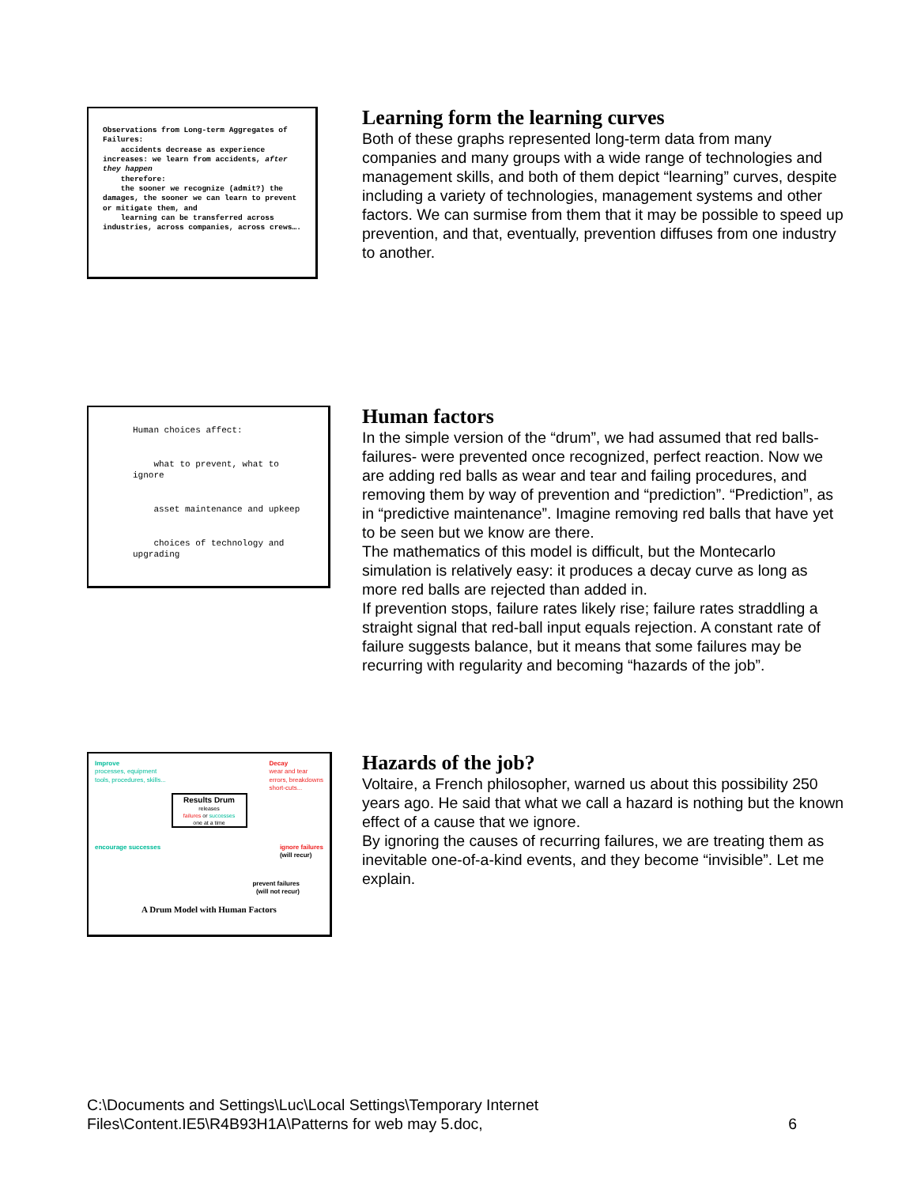Observations from Long-term Aggregates of Failures:
accidents decrease as experience increases: we learn from accidents, after they happen
therefore:
the sooner we recognize (admit?) the damages, the sooner we can learn to prevent or mitigate them, and
learning can be transferred across industries, across companies, across crews….
Learning form the learning curves
Both of these graphs represented long-term data from many companies and many groups with a wide range of technologies and management skills, and both of them depict “learning” curves, despite including a variety of technologies, management systems and other factors. We can surmise from them that it may be possible to speed up prevention, and that, eventually, prevention diffuses from one industry to another.
Human choices affect:
what to prevent, what to ignore
asset maintenance and upkeep
choices of technology and upgrading
Human factors
In the simple version of the “drum”, we had assumed that red balls-failures- were prevented once recognized, perfect reaction. Now we are adding red balls as wear and tear and failing procedures, and removing them by way of prevention and “prediction”. “Prediction”, as in “predictive maintenance”. Imagine removing red balls that have yet to be seen but we know are there.
The mathematics of this model is difficult, but the Montecarlo simulation is relatively easy: it produces a decay curve as long as more red balls are rejected than added in.
If prevention stops, failure rates likely rise; failure rates straddling a straight signal that red-ball input equals rejection. A constant rate of failure suggests balance, but it means that some failures may be recurring with regularity and becoming “hazards of the job”.
Improve
processes, equipment
tools, procedures, skills...
Decay
wear and tear
errors, breakdowns
short-cuts...
Results Drum
releases
failures or successes
one at a time
encourage successes ignore failures
(will recur)
prevent failures
(will not recur)
A Drum Model with Human Factors
Hazards of the job?
Voltaire, a French philosopher, warned us about this possibility 250 years ago. He said that what we call a hazard is nothing but the known effect of a cause that we ignore.
By ignoring the causes of recurring failures, we are treating them as inevitable one-of-a-kind events, and they become “invisible”. Let me explain.
C:\Documents and Settings\Luc\Local Settings\Temporary Internet
Files\Content.IE5\R4B93H1A\Patterns for web may 5.doc, 6